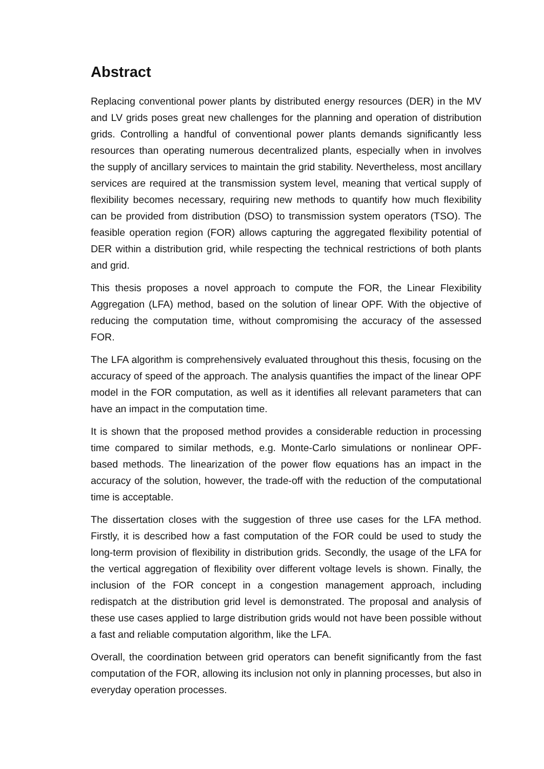Abstract
Replacing conventional power plants by distributed energy resources (DER) in the MV and LV grids poses great new challenges for the planning and operation of distribution grids. Controlling a handful of conventional power plants demands significantly less resources than operating numerous decentralized plants, especially when in involves the supply of ancillary services to maintain the grid stability. Nevertheless, most ancillary services are required at the transmission system level, meaning that vertical supply of flexibility becomes necessary, requiring new methods to quantify how much flexibility can be provided from distribution (DSO) to transmission system operators (TSO). The feasible operation region (FOR) allows capturing the aggregated flexibility potential of DER within a distribution grid, while respecting the technical restrictions of both plants and grid.
This thesis proposes a novel approach to compute the FOR, the Linear Flexibility Aggregation (LFA) method, based on the solution of linear OPF. With the objective of reducing the computation time, without compromising the accuracy of the assessed FOR.
The LFA algorithm is comprehensively evaluated throughout this thesis, focusing on the accuracy of speed of the approach. The analysis quantifies the impact of the linear OPF model in the FOR computation, as well as it identifies all relevant parameters that can have an impact in the computation time.
It is shown that the proposed method provides a considerable reduction in processing time compared to similar methods, e.g. Monte-Carlo simulations or nonlinear OPF-based methods. The linearization of the power flow equations has an impact in the accuracy of the solution, however, the trade-off with the reduction of the computational time is acceptable.
The dissertation closes with the suggestion of three use cases for the LFA method. Firstly, it is described how a fast computation of the FOR could be used to study the long-term provision of flexibility in distribution grids. Secondly, the usage of the LFA for the vertical aggregation of flexibility over different voltage levels is shown. Finally, the inclusion of the FOR concept in a congestion management approach, including redispatch at the distribution grid level is demonstrated. The proposal and analysis of these use cases applied to large distribution grids would not have been possible without a fast and reliable computation algorithm, like the LFA.
Overall, the coordination between grid operators can benefit significantly from the fast computation of the FOR, allowing its inclusion not only in planning processes, but also in everyday operation processes.